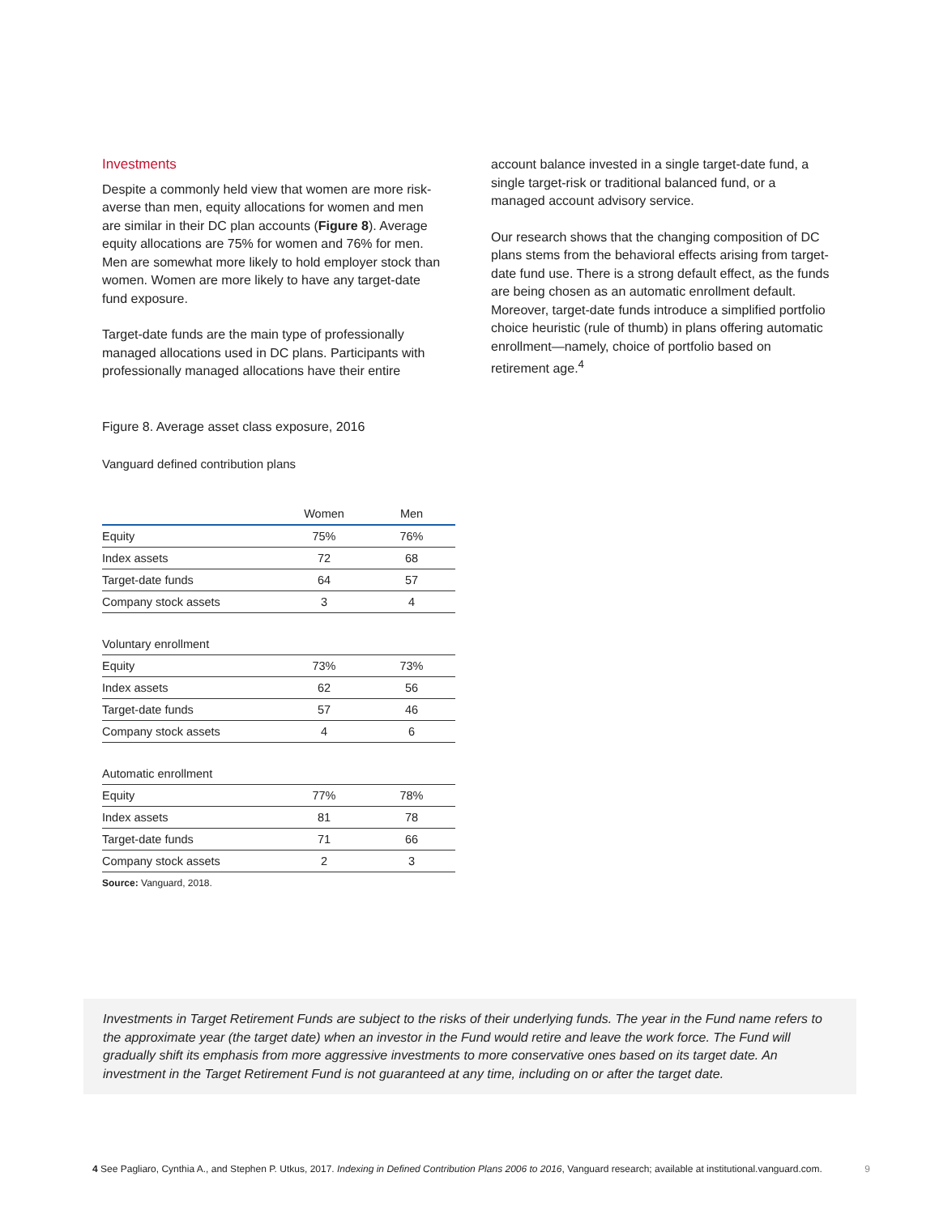Investments
Despite a commonly held view that women are more risk-averse than men, equity allocations for women and men are similar in their DC plan accounts (Figure 8). Average equity allocations are 75% for women and 76% for men. Men are somewhat more likely to hold employer stock than women. Women are more likely to have any target-date fund exposure.
Target-date funds are the main type of professionally managed allocations used in DC plans. Participants with professionally managed allocations have their entire
account balance invested in a single target-date fund, a single target-risk or traditional balanced fund, or a managed account advisory service.
Our research shows that the changing composition of DC plans stems from the behavioral effects arising from target-date fund use. There is a strong default effect, as the funds are being chosen as an automatic enrollment default. Moreover, target-date funds introduce a simplified portfolio choice heuristic (rule of thumb) in plans offering automatic enrollment—namely, choice of portfolio based on retirement age.<sup>4</sup>
Figure 8. Average asset class exposure, 2016
Vanguard defined contribution plans
| | Women | Men |
| --- | --- | --- |
| Equity | 75% | 76% |
| Index assets | 72 | 68 |
| Target-date funds | 64 | 57 |
| Company stock assets | 3 | 4 |
| Voluntary enrollment | | |
| Equity | 73% | 73% |
| Index assets | 62 | 56 |
| Target-date funds | 57 | 46 |
| Company stock assets | 4 | 6 |
| Automatic enrollment | | |
| Equity | 77% | 78% |
| Index assets | 81 | 78 |
| Target-date funds | 71 | 66 |
| Company stock assets | 2 | 3 |
Source: Vanguard, 2018.
Investments in Target Retirement Funds are subject to the risks of their underlying funds. The year in the Fund name refers to the approximate year (the target date) when an investor in the Fund would retire and leave the work force. The Fund will gradually shift its emphasis from more aggressive investments to more conservative ones based on its target date. An investment in the Target Retirement Fund is not guaranteed at any time, including on or after the target date.
4 See Pagliaro, Cynthia A., and Stephen P. Utkus, 2017. Indexing in Defined Contribution Plans 2006 to 2016, Vanguard research; available at institutional.vanguard.com. 9